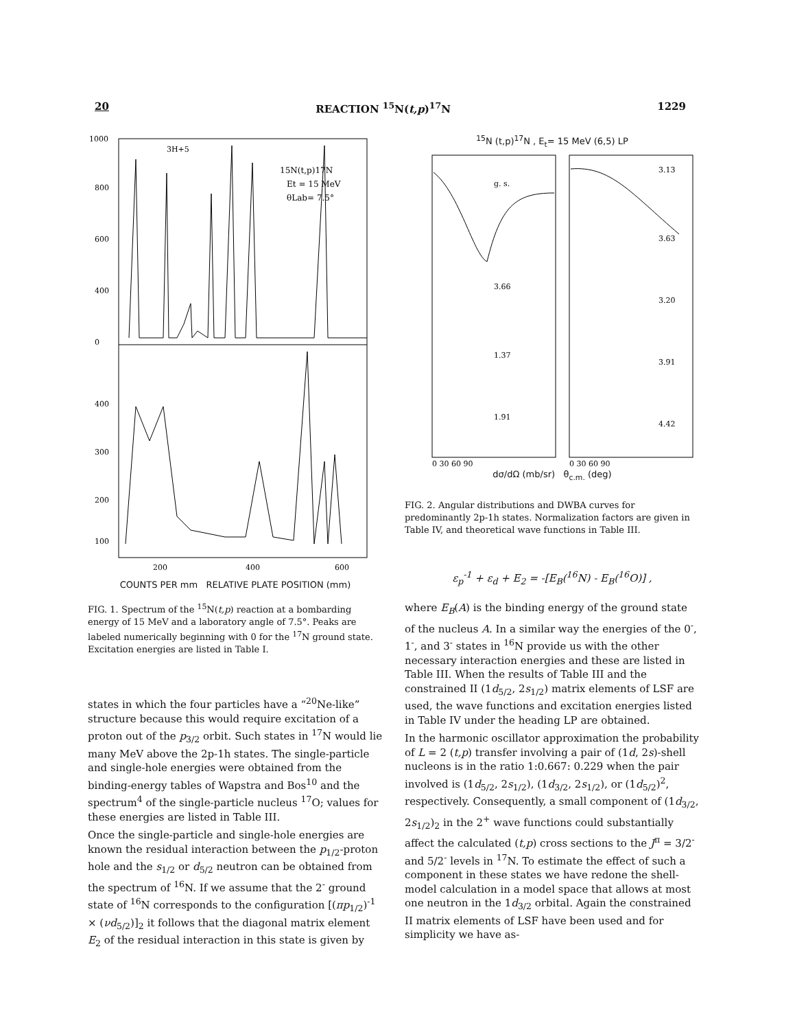20 REACTION <sup>15</sup>N(t,p)<sup>17</sup>N 1229
1000
800
600
400
0
400
300
200
100
3H+5
15N(t,p)17N
Et = 15 MeV
θLab= 7.5°
200
400
600
COUNTS PER mm RELATIVE PLATE POSITION (mm)
FIG. 1. Spectrum of the <sup>15</sup>N(t,p) reaction at a bombarding energy of 15 MeV and a laboratory angle of 7.5°. Peaks are labeled numerically beginning with 0 for the <sup>17</sup>N ground state. Excitation energies are listed in Table I.
states in which the four particles have a “<sup>20</sup>Ne-like” structure because this would require excitation of a proton out of the p<sub>3/2</sub> orbit. Such states in <sup>17</sup>N would lie many MeV above the 2p-1h states. The single-particle and single-hole energies were obtained from the binding-energy tables of Wapstra and Bos<sup>10</sup> and the spectrum<sup>4</sup> of the single-particle nucleus <sup>17</sup>O; values for these energies are listed in Table III.
Once the single-particle and single-hole energies are known the residual interaction between the p<sub>1/2</sub>-proton hole and the s<sub>1/2</sub> or d<sub>5/2</sub> neutron can be obtained from the spectrum of <sup>16</sup>N. If we assume that the 2<sup>-</sup> ground state of <sup>16</sup>N corresponds to the configuration [(πp<sub>1/2</sub>)<sup>-1</sup> × (νd<sub>5/2</sub>)]<sub>2</sub> it follows that the diagonal matrix element E<sub>2</sub> of the residual interaction in this state is given by
<sup>15</sup>N (t,p)<sup>17</sup>N , E<sub>t</sub>= 15 MeV (6,5) LP
g. s.
3.13
3.66
3.63
1.37
3.20
1.91
3.91
4.42
0 30 60 90
0 30 60 90
dσ/dΩ (mb/sr) θ<sub>c.m.</sub> (deg)
FIG. 2. Angular distributions and DWBA curves for predominantly 2p-1h states. Normalization factors are given in Table IV, and theoretical wave functions in Table III.
ε<sub>p</sub><sup>-1</sup> + ε<sub>d</sub> + E<sub>2</sub> = -[E<sub>B</sub>(<sup>16</sup>N) - E<sub>B</sub>(<sup>16</sup>O)] ,
where E<sub>B</sub>(A) is the binding energy of the ground state of the nucleus A. In a similar way the energies of the 0<sup>-</sup>, 1<sup>-</sup>, and 3<sup>-</sup> states in <sup>16</sup>N provide us with the other necessary interaction energies and these are listed in Table III. When the results of Table III and the constrained II (1d<sub>5/2</sub>, 2s<sub>1/2</sub>) matrix elements of LSF are used, the wave functions and excitation energies listed in Table IV under the heading LP are obtained.
In the harmonic oscillator approximation the probability of L = 2 (t,p) transfer involving a pair of (1d, 2s)-shell nucleons is in the ratio 1:0.667: 0.229 when the pair involved is (1d<sub>5/2</sub>, 2s<sub>1/2</sub>), (1d<sub>3/2</sub>, 2s<sub>1/2</sub>), or (1d<sub>5/2</sub>)<sup>2</sup>, respectively. Consequently, a small component of (1d<sub>3/2</sub>, 2s<sub>1/2</sub>)<sub>2</sub> in the 2<sup>+</sup> wave functions could substantially affect the calculated (t,p) cross sections to the J<sup>π</sup> = 3/2<sup>-</sup> and 5/2<sup>-</sup> levels in <sup>17</sup>N. To estimate the effect of such a component in these states we have redone the shell-model calculation in a model space that allows at most one neutron in the 1d<sub>3/2</sub> orbital. Again the constrained II matrix elements of LSF have been used and for simplicity we have as-